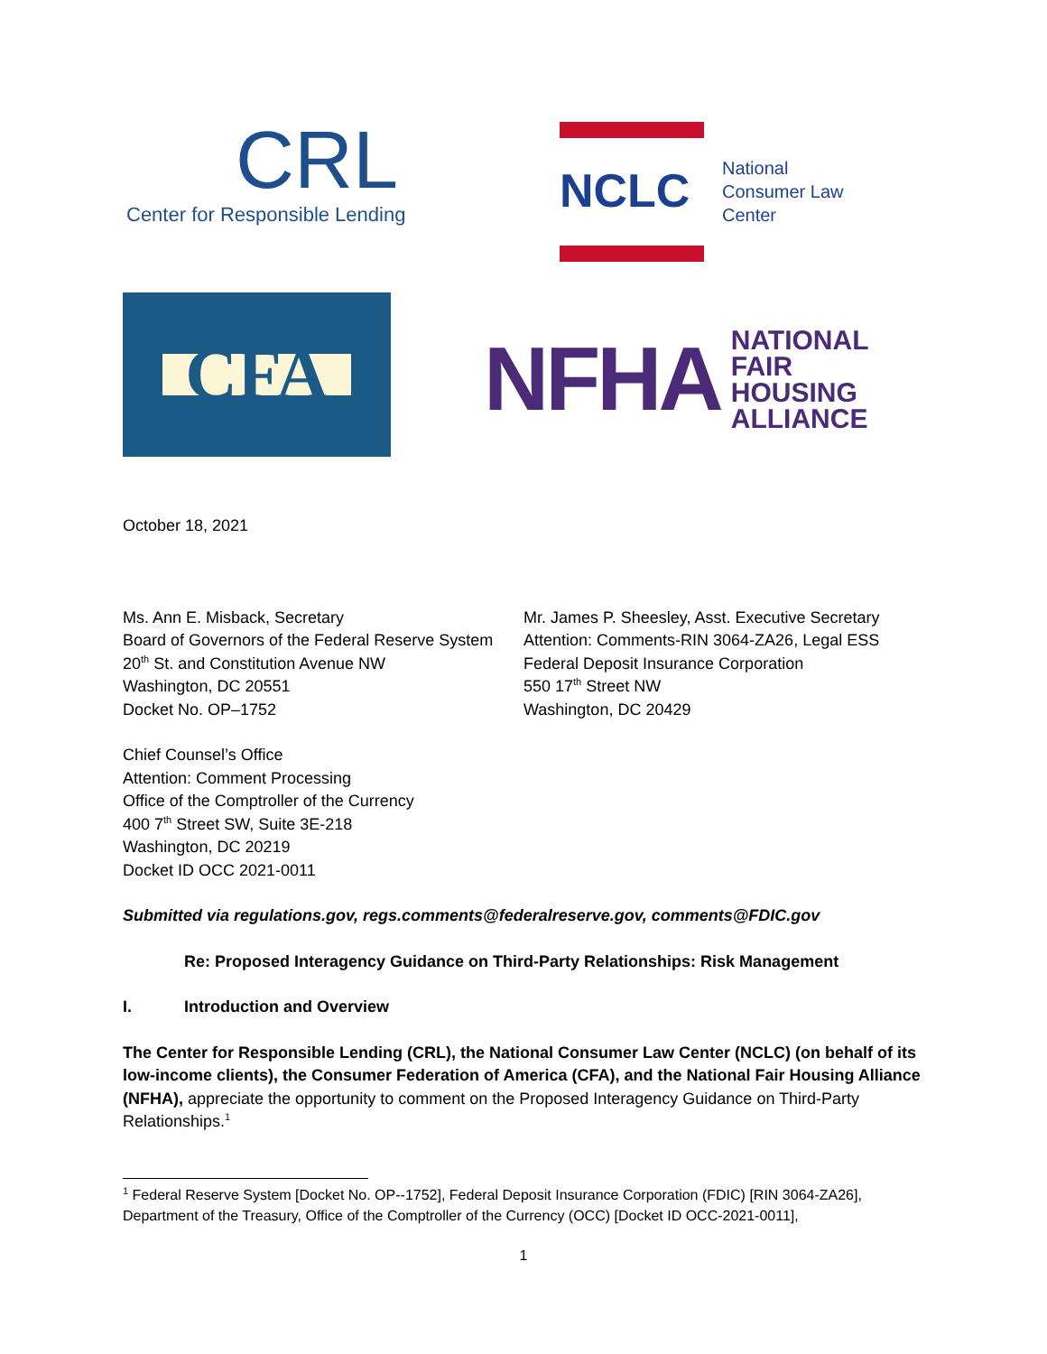CRL
Center for Responsible Lending
NCLC
National
Consumer Law
Center
CFA
NFHA
NATIONAL
FAIR HOUSING
ALLIANCE
October 18, 2021
Ms. Ann E. Misback, Secretary
Board of Governors of the Federal Reserve System
20<sup>th</sup> St. and Constitution Avenue NW
Washington, DC 20551
Docket No. OP–1752
Mr. James P. Sheesley, Asst. Executive Secretary
Attention: Comments-RIN 3064-ZA26, Legal ESS
Federal Deposit Insurance Corporation
550 17<sup>th</sup> Street NW
Washington, DC 20429
Chief Counsel’s Office
Attention: Comment Processing
Office of the Comptroller of the Currency
400 7<sup>th</sup> Street SW, Suite 3E-218
Washington, DC 20219
Docket ID OCC 2021-0011
Submitted via regulations.gov, regs.comments@federalreserve.gov, comments@FDIC.gov
Re: Proposed Interagency Guidance on Third-Party Relationships: Risk Management
I. Introduction and Overview
The Center for Responsible Lending (CRL), the National Consumer Law Center (NCLC) (on behalf of its low-income clients), the Consumer Federation of America (CFA), and the National Fair Housing Alliance (NFHA), appreciate the opportunity to comment on the Proposed Interagency Guidance on Third-Party Relationships.<sup>1</sup>
<sup>1</sup> Federal Reserve System [Docket No. OP--1752], Federal Deposit Insurance Corporation (FDIC) [RIN 3064-ZA26], Department of the Treasury, Office of the Comptroller of the Currency (OCC) [Docket ID OCC-2021-0011],
1